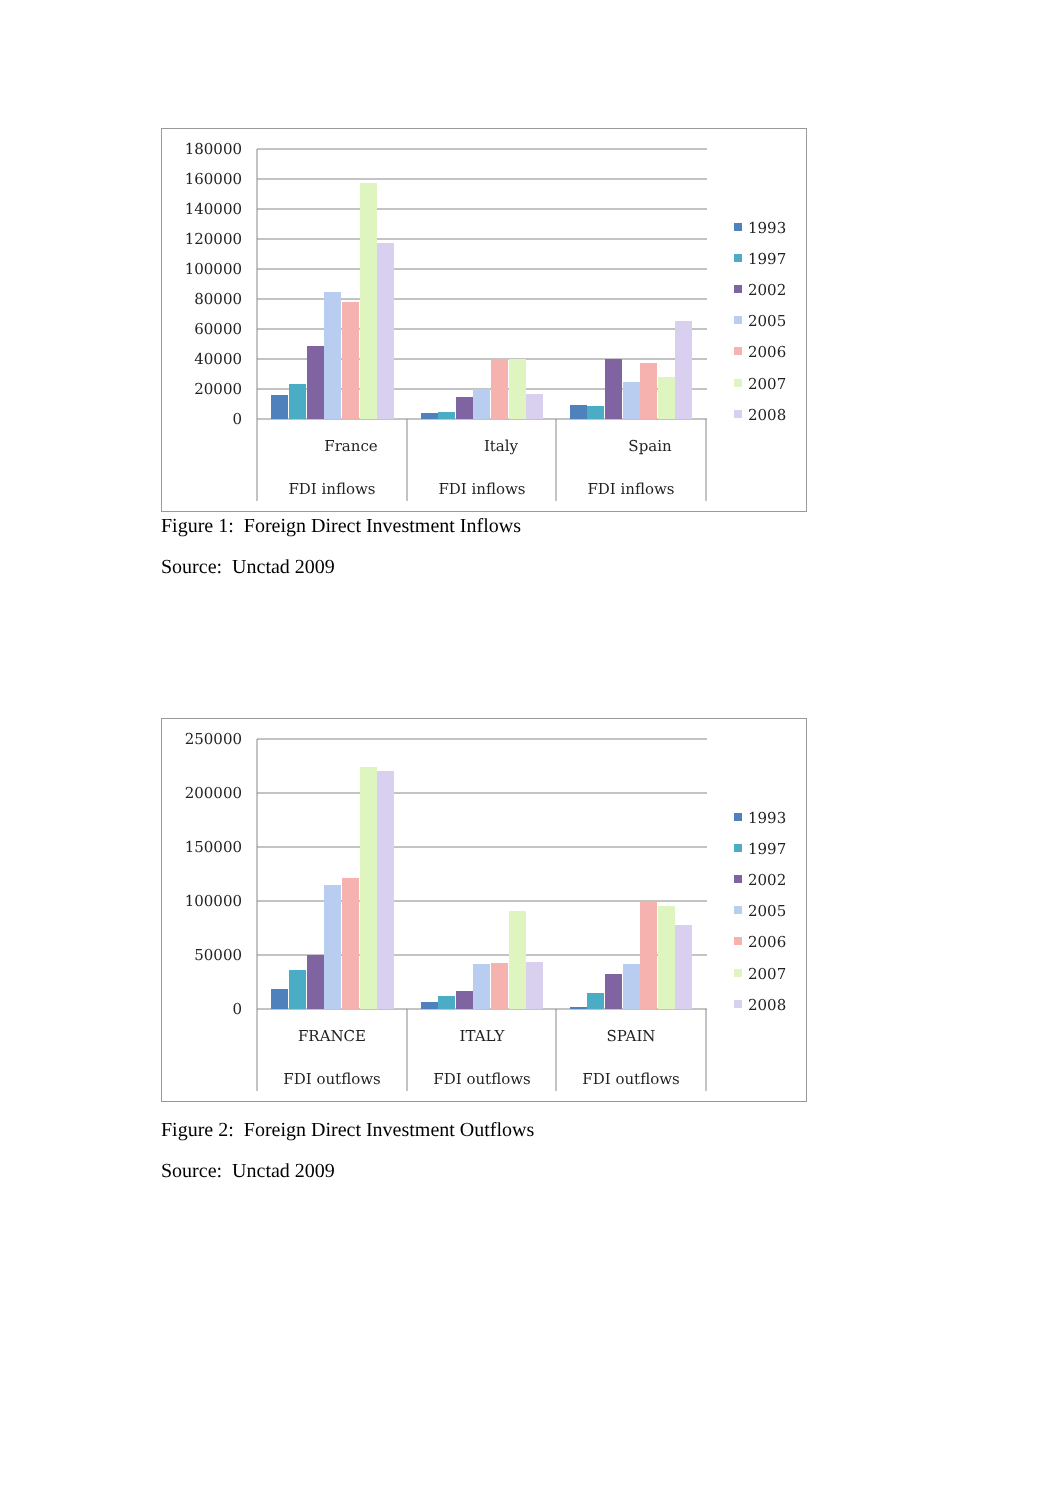180000
160000
140000
120000
100000
80000
60000
40000
20000
0
France
Italy
Spain
FDI inflows
FDI inflows
FDI inflows
1993
1997
2002
2005
2006
2007
2008
Figure 1: Foreign Direct Investment Inflows
Source: Unctad 2009
250000
200000
150000
100000
50000
0
FRANCE
ITALY
SPAIN
FDI outflows
FDI outflows
FDI outflows
1993
1997
2002
2005
2006
2007
2008
Figure 2: Foreign Direct Investment Outflows
Source: Unctad 2009